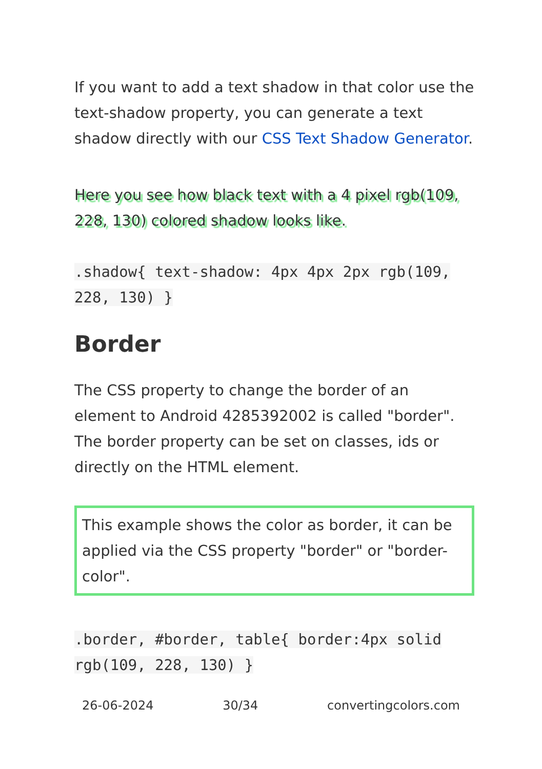If you want to add a text shadow in that color use the text-shadow property, you can generate a text shadow directly with our CSS Text Shadow Generator.
Here you see how black text with a 4 pixel rgb(109, 228, 130) colored shadow looks like.
.shadow{ text-shadow: 4px 4px 2px rgb(109, 228, 130) }
Border
The CSS property to change the border of an element to Android 4285392002 is called "border". The border property can be set on classes, ids or directly on the HTML element.
This example shows the color as border, it can be applied via the CSS property "border" or "border-color".
.border, #border, table{ border:4px solid rgb(109, 228, 130) }
26-06-2024 30/34 convertingcolors.com